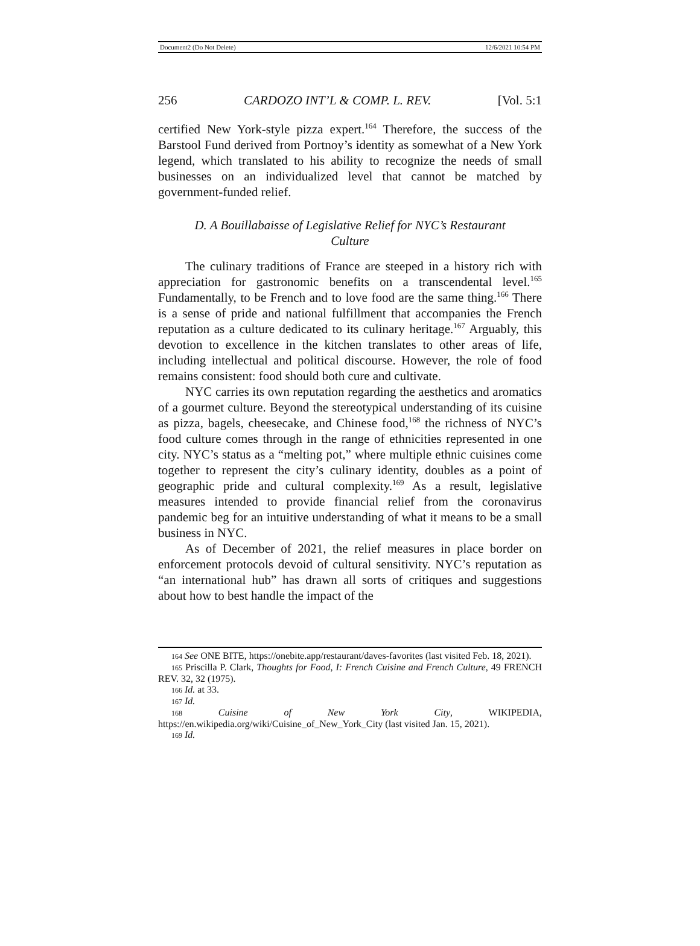Document2 (Do Not Delete) 12/6/2021 10:54 PM
256 CARDOZO INT’L & COMP. L. REV. [Vol. 5:1
certified New York-style pizza expert.<sup>164</sup> Therefore, the success of the Barstool Fund derived from Portnoy’s identity as somewhat of a New York legend, which translated to his ability to recognize the needs of small businesses on an individualized level that cannot be matched by government-funded relief.
D. A Bouillabaisse of Legislative Relief for NYC’s Restaurant Culture
The culinary traditions of France are steeped in a history rich with appreciation for gastronomic benefits on a transcendental level.<sup>165</sup> Fundamentally, to be French and to love food are the same thing.<sup>166</sup> There is a sense of pride and national fulfillment that accompanies the French reputation as a culture dedicated to its culinary heritage.<sup>167</sup> Arguably, this devotion to excellence in the kitchen translates to other areas of life, including intellectual and political discourse. However, the role of food remains consistent: food should both cure and cultivate.
NYC carries its own reputation regarding the aesthetics and aromatics of a gourmet culture. Beyond the stereotypical understanding of its cuisine as pizza, bagels, cheesecake, and Chinese food,<sup>168</sup> the richness of NYC’s food culture comes through in the range of ethnicities represented in one city. NYC’s status as a “melting pot,” where multiple ethnic cuisines come together to represent the city’s culinary identity, doubles as a point of geographic pride and cultural complexity.<sup>169</sup> As a result, legislative measures intended to provide financial relief from the coronavirus pandemic beg for an intuitive understanding of what it means to be a small business in NYC.
As of December of 2021, the relief measures in place border on enforcement protocols devoid of cultural sensitivity. NYC’s reputation as “an international hub” has drawn all sorts of critiques and suggestions about how to best handle the impact of the
164 See ONE BITE, https://onebite.app/restaurant/daves-favorites (last visited Feb. 18, 2021).
165 Priscilla P. Clark, Thoughts for Food, I: French Cuisine and French Culture, 49 FRENCH REV. 32, 32 (1975).
166 Id. at 33.
167 Id.
168 Cuisine of New York City, WIKIPEDIA, https://en.wikipedia.org/wiki/Cuisine_of_New_York_City (last visited Jan. 15, 2021).
169 Id.